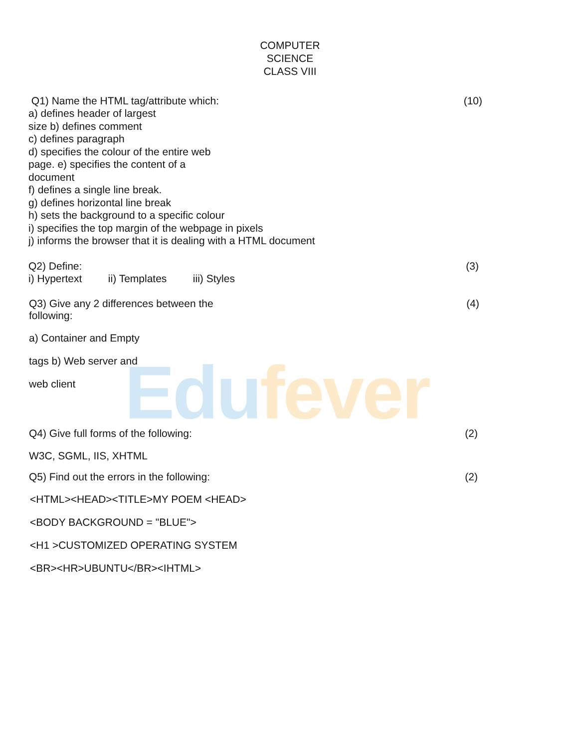Edufever
COMPUTER
SCIENCE
CLASS VIII
Q1) Name the HTML tag/attribute which: (10)
a) defines header of largest
size b) defines comment
c) defines paragraph
d) specifies the colour of the entire web
page. e) specifies the content of a
document
f) defines a single line break.
g) defines horizontal line break
h) sets the background to a specific colour
i) specifies the top margin of the webpage in pixels
j) informs the browser that it is dealing with a HTML document
Q2) Define: (3)
i) Hypertext ii) Templates iii) Styles
Q3) Give any 2 differences between the
following: (4)
a) Container and Empty
tags b) Web server and
web client
Q4) Give full forms of the following: (2)
W3C, SGML, IIS, XHTML
Q5) Find out the errors in the following: (2)
<HTML><HEAD><TITLE>MY POEM <HEAD>
<BODY BACKGROUND = "BLUE">
<H1 >CUSTOMIZED OPERATING SYSTEM
<BR><HR>UBUNTU</BR><IHTML>